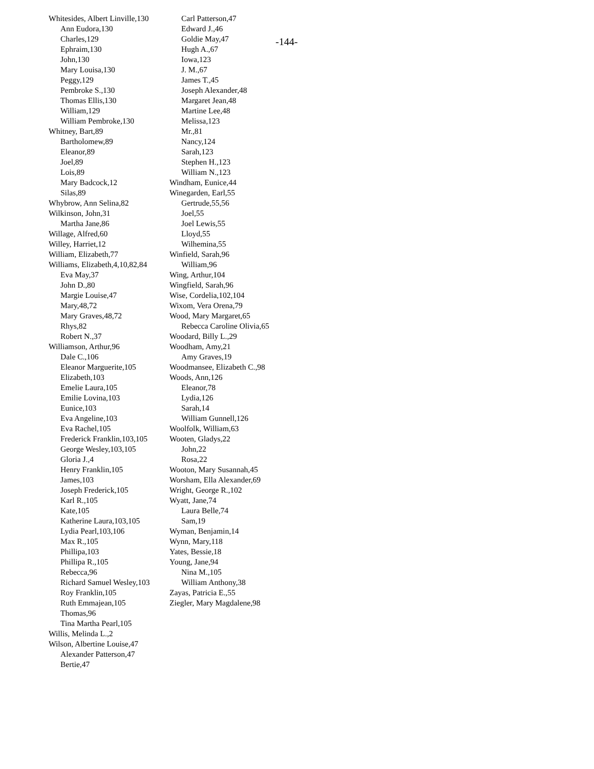-144-
Whitesides, Albert Linville,130
Ann Eudora,130
Charles,129
Ephraim,130
John,130
Mary Louisa,130
Peggy,129
Pembroke S.,130
Thomas Ellis,130
William,129
William Pembroke,130
Whitney, Bart,89
Bartholomew,89
Eleanor,89
Joel,89
Lois,89
Mary Badcock,12
Silas,89
Whybrow, Ann Selina,82
Wilkinson, John,31
Martha Jane,86
Willage, Alfred,60
Willey, Harriet,12
William, Elizabeth,77
Williams, Elizabeth,4,10,82,84
Eva May,37
John D.,80
Margie Louise,47
Mary,48,72
Mary Graves,48,72
Rhys,82
Robert N.,37
Williamson, Arthur,96
Dale C.,106
Eleanor Marguerite,105
Elizabeth,103
Emelie Laura,105
Emilie Lovina,103
Eunice,103
Eva Angeline,103
Eva Rachel,105
Frederick Franklin,103,105
George Wesley,103,105
Gloria J.,4
Henry Franklin,105
James,103
Joseph Frederick,105
Karl R.,105
Kate,105
Katherine Laura,103,105
Lydia Pearl,103,106
Max R.,105
Phillipa,103
Phillipa R.,105
Rebecca,96
Richard Samuel Wesley,103
Roy Franklin,105
Ruth Emmajean,105
Thomas,96
Tina Martha Pearl,105
Willis, Melinda L.,2
Wilson, Albertine Louise,47
Alexander Patterson,47
Bertie,47
Carl Patterson,47
Edward J.,46
Goldie May,47
Hugh A.,67
Iowa,123
J. M.,67
James T.,45
Joseph Alexander,48
Margaret Jean,48
Martine Lee,48
Melissa,123
Mr.,81
Nancy,124
Sarah,123
Stephen H.,123
William N.,123
Windham, Eunice,44
Winegarden, Earl,55
Gertrude,55,56
Joel,55
Joel Lewis,55
Lloyd,55
Wilhemina,55
Winfield, Sarah,96
William,96
Wing, Arthur,104
Wingfield, Sarah,96
Wise, Cordelia,102,104
Wixom, Vera Orena,79
Wood, Mary Margaret,65
Rebecca Caroline Olivia,65
Woodard, Billy L.,29
Woodham, Amy,21
Amy Graves,19
Woodmansee, Elizabeth C.,98
Woods, Ann,126
Eleanor,78
Lydia,126
Sarah,14
William Gunnell,126
Woolfolk, William,63
Wooten, Gladys,22
John,22
Rosa,22
Wooton, Mary Susannah,45
Worsham, Ella Alexander,69
Wright, George R.,102
Wyatt, Jane,74
Laura Belle,74
Sam,19
Wyman, Benjamin,14
Wynn, Mary,118
Yates, Bessie,18
Young, Jane,94
Nina M.,105
William Anthony,38
Zayas, Patricia E.,55
Ziegler, Mary Magdalene,98